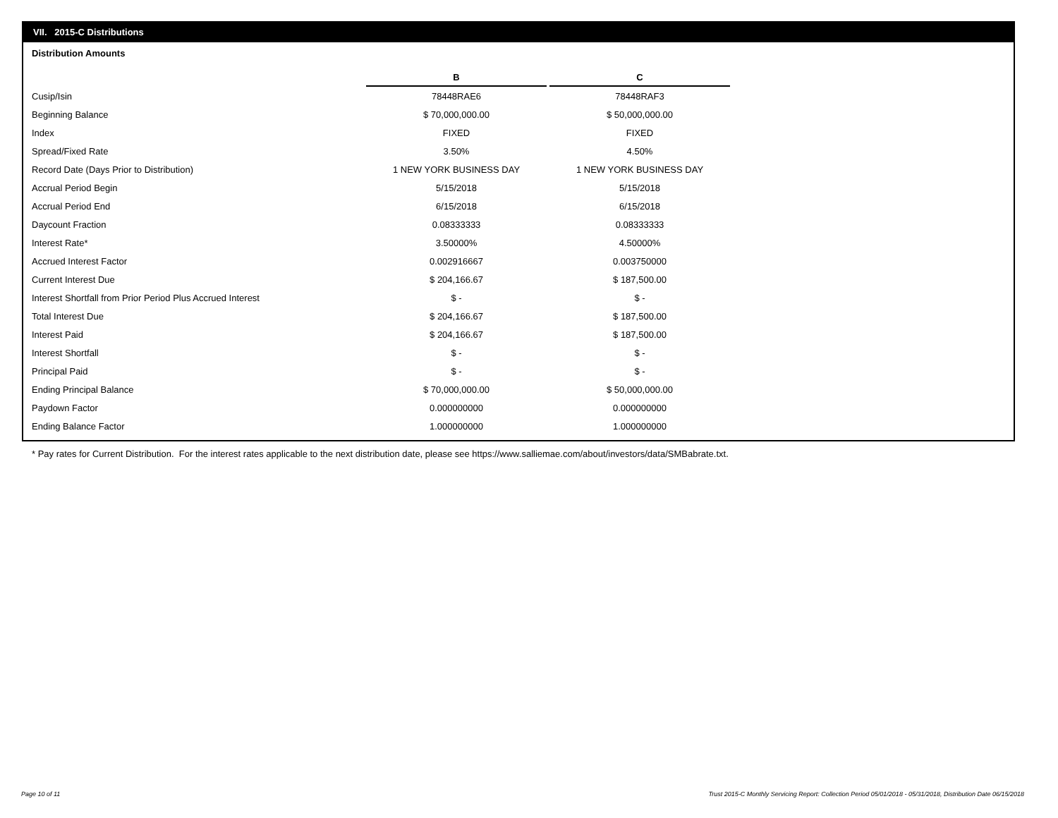VII. 2015-C Distributions
Distribution Amounts
| | B | C |
| Cusip/Isin | 78448RAE6 | 78448RAF3 |
| Beginning Balance | $ 70,000,000.00 | $ 50,000,000.00 |
| Index | FIXED | FIXED |
| Spread/Fixed Rate | 3.50% | 4.50% |
| Record Date (Days Prior to Distribution) | 1 NEW YORK BUSINESS DAY | 1 NEW YORK BUSINESS DAY |
| Accrual Period Begin | 5/15/2018 | 5/15/2018 |
| Accrual Period End | 6/15/2018 | 6/15/2018 |
| Daycount Fraction | 0.08333333 | 0.08333333 |
| Interest Rate* | 3.50000% | 4.50000% |
| Accrued Interest Factor | 0.002916667 | 0.003750000 |
| Current Interest Due | $ 204,166.67 | $ 187,500.00 |
| Interest Shortfall from Prior Period Plus Accrued Interest | $ - | $ - |
| Total Interest Due | $ 204,166.67 | $ 187,500.00 |
| Interest Paid | $ 204,166.67 | $ 187,500.00 |
| Interest Shortfall | $ - | $ - |
| Principal Paid | $ - | $ - |
| Ending Principal Balance | $ 70,000,000.00 | $ 50,000,000.00 |
| Paydown Factor | 0.000000000 | 0.000000000 |
| Ending Balance Factor | 1.000000000 | 1.000000000 |
* Pay rates for Current Distribution. For the interest rates applicable to the next distribution date, please see https://www.salliemae.com/about/investors/data/SMBabrate.txt.
Page 10 of 11
Trust 2015-C Monthly Servicing Report: Collection Period 05/01/2018 - 05/31/2018, Distribution Date 06/15/2018